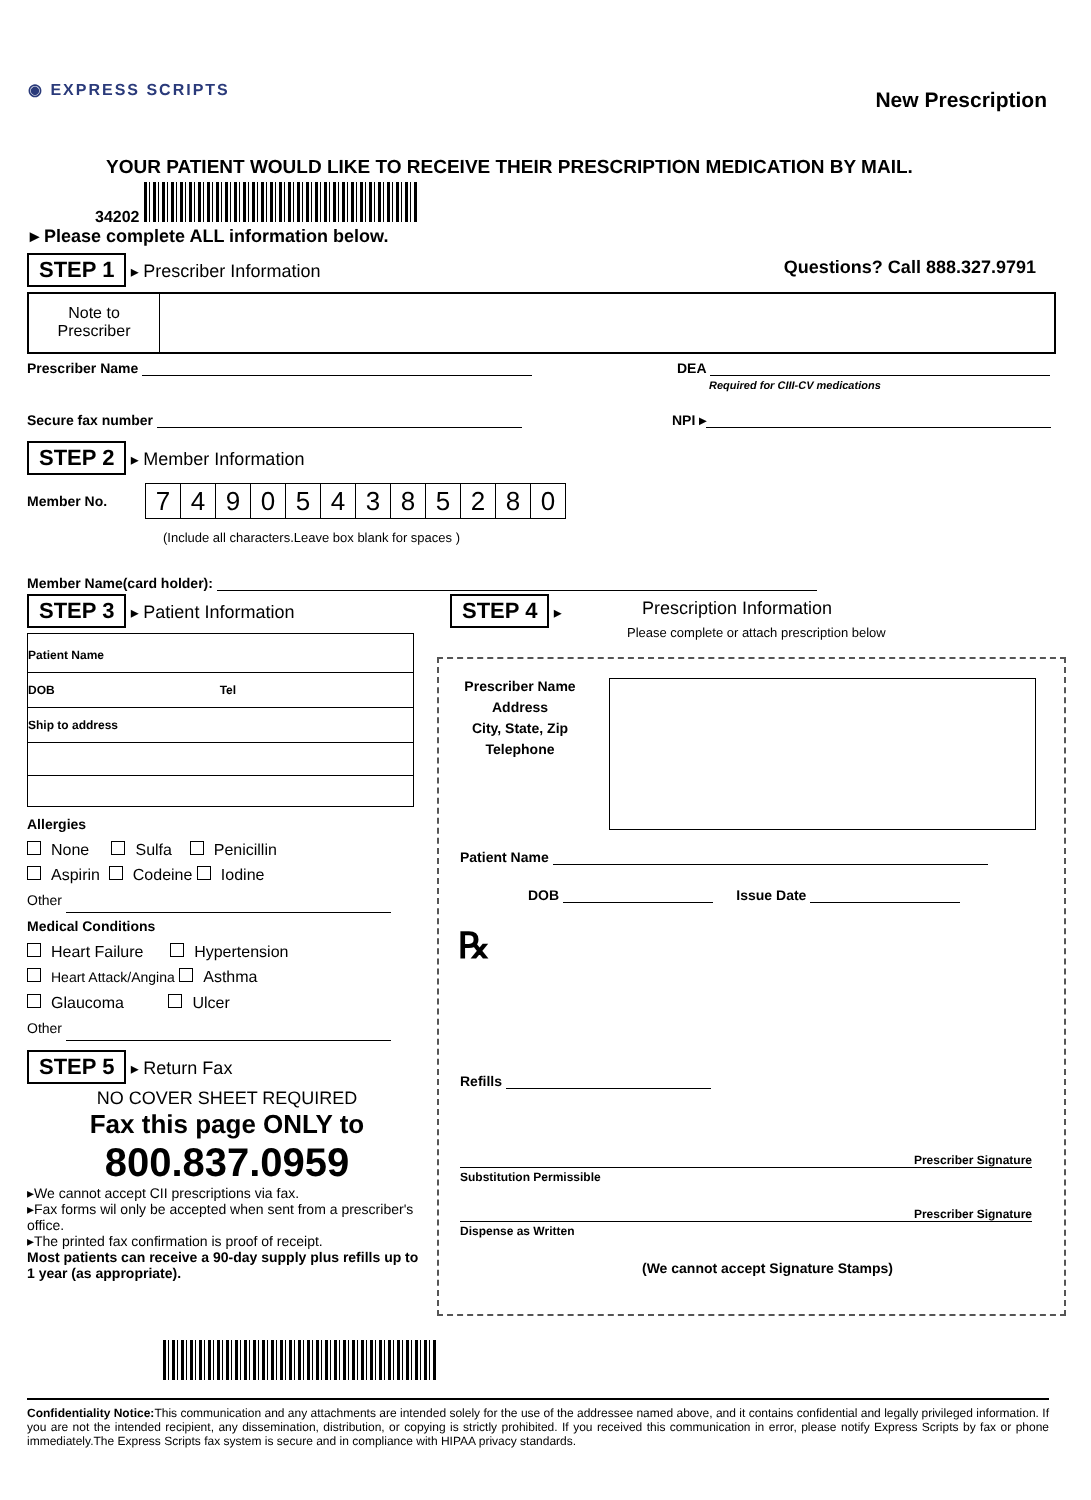◉ EXPRESS SCRIPTS New Prescription
YOUR PATIENT WOULD LIKE TO RECEIVE THEIR PRESCRIPTION MEDICATION BY MAIL.
34202
▸ Please complete ALL information below.
STEP 1 ▸ Prescriber Information
Questions? Call 888.327.9791
Note to
Prescriber
Prescriber Name
DEA
Required for CIII-CV medications
Secure fax number NPI ▸
STEP 2 ▸ Member Information
Member No. 749054385280
(Include all characters.Leave box blank for spaces )
Member Name(card holder):
STEP 3 ▸ Patient Information
Patient Name
DOB Tel
Ship to address
Allergies
None Sulfa Penicillin
Aspirin Codeine Iodine
Other
Medical Conditions
Heart Failure Hypertension
Heart Attack/Angina Asthma
Glaucoma Ulcer
Other
STEP 5 ▸ Return Fax
NO COVER SHEET REQUIRED
Fax this page ONLY to
800.837.0959
▸We cannot accept CII prescriptions via fax.
▸Fax forms wil only be accepted when sent from a prescriber's office.
▸The printed fax confirmation is proof of receipt.
Most patients can receive a 90-day supply plus refills up to 1 year (as appropriate).
STEP 4 ▸ Prescription Information
Please complete or attach prescription below
Prescriber Name
Address
City, State, Zip
Telephone
Patient Name
DOB Issue Date
℞
Refills
Prescriber Signature
Substitution Permissible
Prescriber Signature
Dispense as Written
(We cannot accept Signature Stamps)
Confidentiality Notice: This communication and any attachments are intended solely for the use of the addressee named above, and it contains confidential and legally privileged information. If you are not the intended recipient, any dissemination, distribution, or copying is strictly prohibited. If you received this communication in error, please notify Express Scripts by fax or phone immediately.The Express Scripts fax system is secure and in compliance with HIPAA privacy standards.